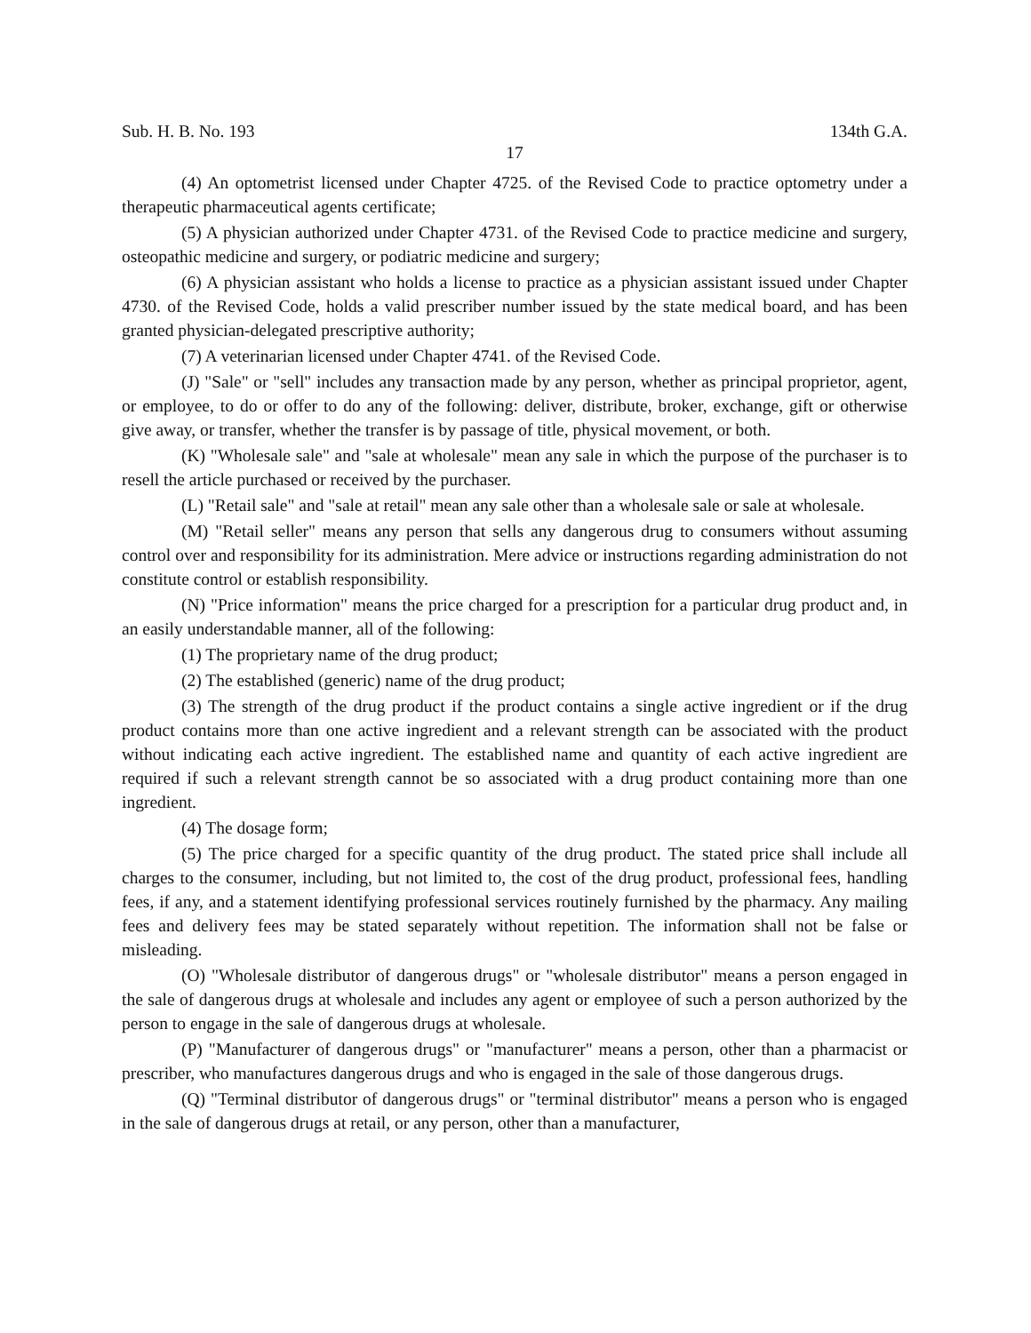Sub. H. B. No. 193 134th G.A.
17
(4) An optometrist licensed under Chapter 4725. of the Revised Code to practice optometry under a therapeutic pharmaceutical agents certificate;
(5) A physician authorized under Chapter 4731. of the Revised Code to practice medicine and surgery, osteopathic medicine and surgery, or podiatric medicine and surgery;
(6) A physician assistant who holds a license to practice as a physician assistant issued under Chapter 4730. of the Revised Code, holds a valid prescriber number issued by the state medical board, and has been granted physician-delegated prescriptive authority;
(7) A veterinarian licensed under Chapter 4741. of the Revised Code.
(J) "Sale" or "sell" includes any transaction made by any person, whether as principal proprietor, agent, or employee, to do or offer to do any of the following: deliver, distribute, broker, exchange, gift or otherwise give away, or transfer, whether the transfer is by passage of title, physical movement, or both.
(K) "Wholesale sale" and "sale at wholesale" mean any sale in which the purpose of the purchaser is to resell the article purchased or received by the purchaser.
(L) "Retail sale" and "sale at retail" mean any sale other than a wholesale sale or sale at wholesale.
(M) "Retail seller" means any person that sells any dangerous drug to consumers without assuming control over and responsibility for its administration. Mere advice or instructions regarding administration do not constitute control or establish responsibility.
(N) "Price information" means the price charged for a prescription for a particular drug product and, in an easily understandable manner, all of the following:
(1) The proprietary name of the drug product;
(2) The established (generic) name of the drug product;
(3) The strength of the drug product if the product contains a single active ingredient or if the drug product contains more than one active ingredient and a relevant strength can be associated with the product without indicating each active ingredient. The established name and quantity of each active ingredient are required if such a relevant strength cannot be so associated with a drug product containing more than one ingredient.
(4) The dosage form;
(5) The price charged for a specific quantity of the drug product. The stated price shall include all charges to the consumer, including, but not limited to, the cost of the drug product, professional fees, handling fees, if any, and a statement identifying professional services routinely furnished by the pharmacy. Any mailing fees and delivery fees may be stated separately without repetition. The information shall not be false or misleading.
(O) "Wholesale distributor of dangerous drugs" or "wholesale distributor" means a person engaged in the sale of dangerous drugs at wholesale and includes any agent or employee of such a person authorized by the person to engage in the sale of dangerous drugs at wholesale.
(P) "Manufacturer of dangerous drugs" or "manufacturer" means a person, other than a pharmacist or prescriber, who manufactures dangerous drugs and who is engaged in the sale of those dangerous drugs.
(Q) "Terminal distributor of dangerous drugs" or "terminal distributor" means a person who is engaged in the sale of dangerous drugs at retail, or any person, other than a manufacturer,